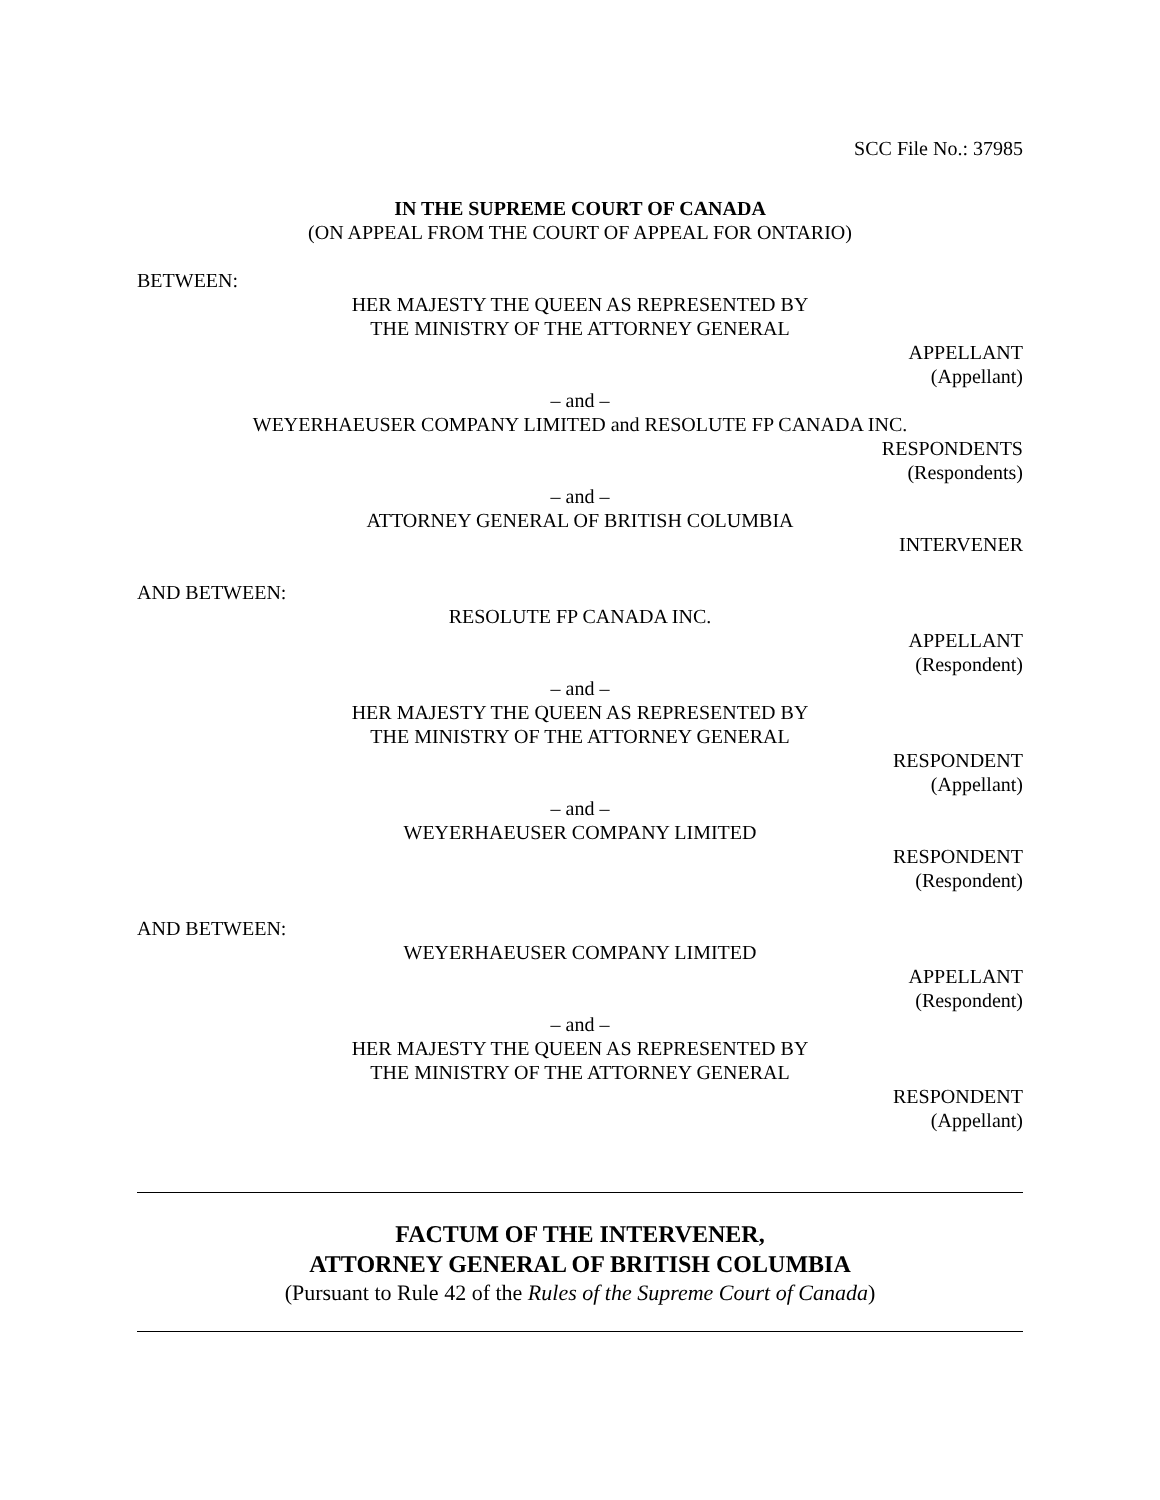SCC File No.: 37985
IN THE SUPREME COURT OF CANADA
(ON APPEAL FROM THE COURT OF APPEAL FOR ONTARIO)
BETWEEN:
HER MAJESTY THE QUEEN AS REPRESENTED BY
THE MINISTRY OF THE ATTORNEY GENERAL
APPELLANT
(Appellant)
– and –
WEYERHAEUSER COMPANY LIMITED and RESOLUTE FP CANADA INC.
RESPONDENTS
(Respondents)
– and –
ATTORNEY GENERAL OF BRITISH COLUMBIA
INTERVENER
AND BETWEEN:
RESOLUTE FP CANADA INC.
APPELLANT
(Respondent)
– and –
HER MAJESTY THE QUEEN AS REPRESENTED BY
THE MINISTRY OF THE ATTORNEY GENERAL
RESPONDENT
(Appellant)
– and –
WEYERHAEUSER COMPANY LIMITED
RESPONDENT
(Respondent)
AND BETWEEN:
WEYERHAEUSER COMPANY LIMITED
APPELLANT
(Respondent)
– and –
HER MAJESTY THE QUEEN AS REPRESENTED BY
THE MINISTRY OF THE ATTORNEY GENERAL
RESPONDENT
(Appellant)
FACTUM OF THE INTERVENER,
ATTORNEY GENERAL OF BRITISH COLUMBIA
(Pursuant to Rule 42 of the Rules of the Supreme Court of Canada)